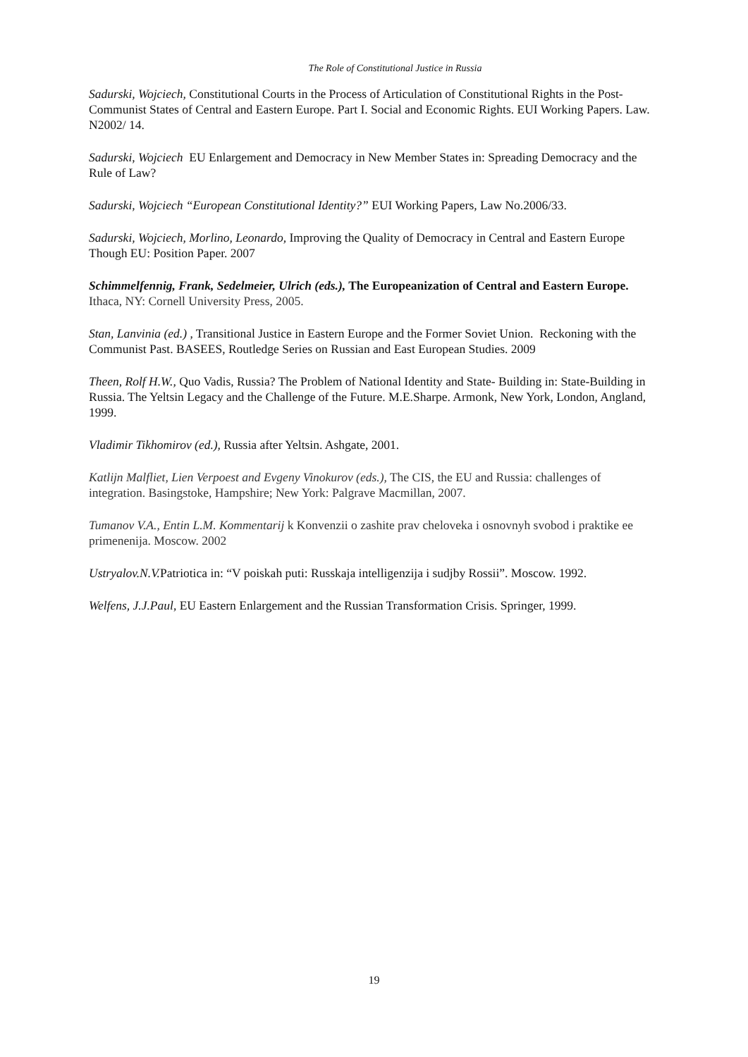The Role of Constitutional Justice in Russia
Sadurski, Wojciech, Constitutional Courts in the Process of Articulation of Constitutional Rights in the Post-Communist States of Central and Eastern Europe. Part I. Social and Economic Rights. EUI Working Papers. Law. N2002/ 14.
Sadurski, Wojciech EU Enlargement and Democracy in New Member States in: Spreading Democracy and the Rule of Law?
Sadurski, Wojciech “European Constitutional Identity?” EUI Working Papers, Law No.2006/33.
Sadurski, Wojciech, Morlino, Leonardo, Improving the Quality of Democracy in Central and Eastern Europe Though EU: Position Paper. 2007
Schimmelfennig, Frank, Sedelmeier, Ulrich (eds.), The Europeanization of Central and Eastern Europe. Ithaca, NY: Cornell University Press, 2005.
Stan, Lanvinia (ed.) , Transitional Justice in Eastern Europe and the Former Soviet Union. Reckoning with the Communist Past. BASEES, Routledge Series on Russian and East European Studies. 2009
Theen, Rolf H.W., Quo Vadis, Russia? The Problem of National Identity and State- Building in: State-Building in Russia. The Yeltsin Legacy and the Challenge of the Future. M.E.Sharpe. Armonk, New York, London, Angland, 1999.
Vladimir Tikhomirov (ed.), Russia after Yeltsin. Ashgate, 2001.
Katlijn Malfliet, Lien Verpoest and Evgeny Vinokurov (eds.), The CIS, the EU and Russia: challenges of integration. Basingstoke, Hampshire; New York: Palgrave Macmillan, 2007.
Tumanov V.A., Entin L.M. Kommentarij k Konvenzii o zashite prav cheloveka i osnovnyh svobod i praktike ee primenenija. Moscow. 2002
Ustryalov.N.V. Patriotica in: “V poiskah puti: Russkaja intelligenzija i sudjby Rossii”. Moscow. 1992.
Welfens, J.J.Paul, EU Eastern Enlargement and the Russian Transformation Crisis. Springer, 1999.
19